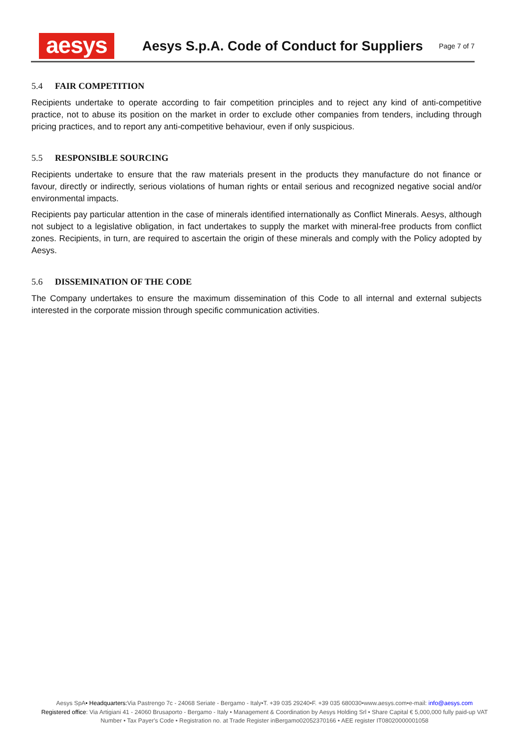aesys
Aesys S.p.A. Code of Conduct for Suppliers
Page 7 of 7
5.4 FAIR COMPETITION
Recipients undertake to operate according to fair competition principles and to reject any kind of anti-competitive practice, not to abuse its position on the market in order to exclude other companies from tenders, including through pricing practices, and to report any anti-competitive behaviour, even if only suspicious.
5.5 RESPONSIBLE SOURCING
Recipients undertake to ensure that the raw materials present in the products they manufacture do not finance or favour, directly or indirectly, serious violations of human rights or entail serious and recognized negative social and/or environmental impacts.
Recipients pay particular attention in the case of minerals identified internationally as Conflict Minerals. Aesys, although not subject to a legislative obligation, in fact undertakes to supply the market with mineral-free products from conflict zones. Recipients, in turn, are required to ascertain the origin of these minerals and comply with the Policy adopted by Aesys.
5.6 DISSEMINATION OF THE CODE
The Company undertakes to ensure the maximum dissemination of this Code to all internal and external subjects interested in the corporate mission through specific communication activities.
Aesys SpA• Headquarters: Via Pastrengo 7c - 24068 Seriate - Bergamo - Italy•T. +39 035 29240•F. +39 035 680030•www.aesys.com•e-mail: info@aesys.com
Registered office: Via Artigiani 41 - 24060 Brusaporto - Bergamo - Italy • Management & Coordination by Aesys Holding Srl • Share Capital € 5,000,000 fully paid-up VAT Number • Tax Payer's Code • Registration no. at Trade Register inBergamo02052370166 • AEE register IT08020000001058